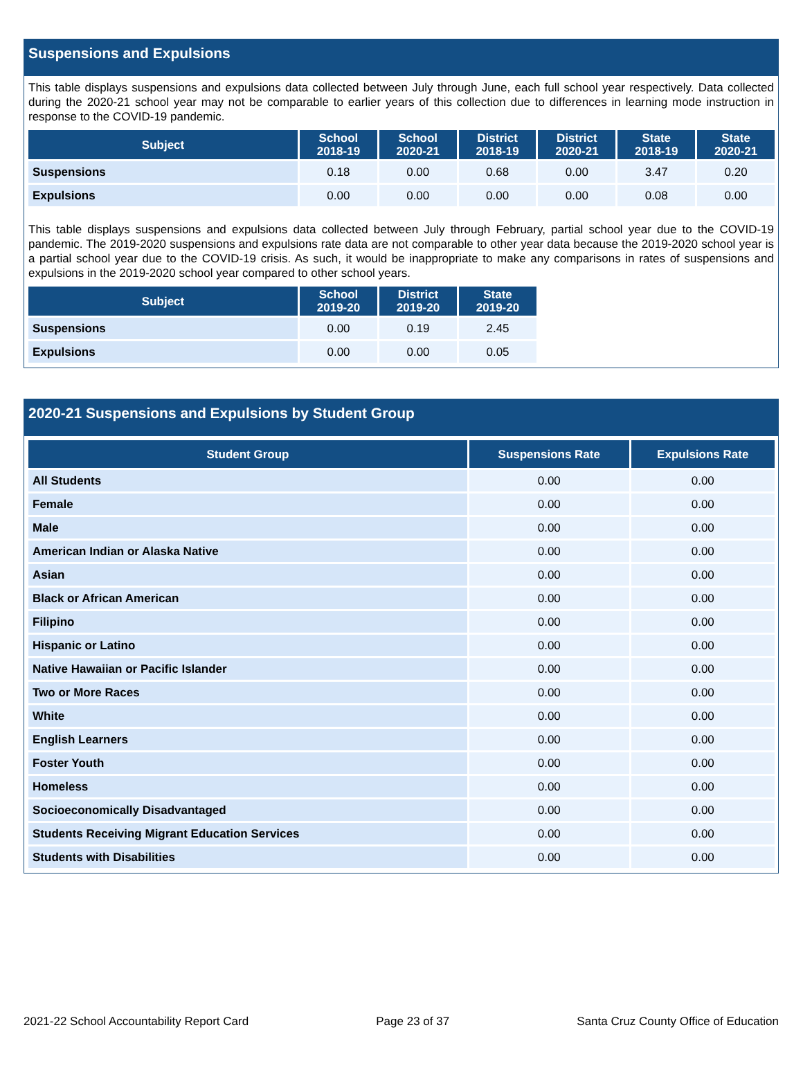Suspensions and Expulsions
This table displays suspensions and expulsions data collected between July through June, each full school year respectively. Data collected during the 2020-21 school year may not be comparable to earlier years of this collection due to differences in learning mode instruction in response to the COVID-19 pandemic.
| Subject | School 2018-19 | School 2020-21 | District 2018-19 | District 2020-21 | State 2018-19 | State 2020-21 |
| --- | --- | --- | --- | --- | --- | --- |
| Suspensions | 0.18 | 0.00 | 0.68 | 0.00 | 3.47 | 0.20 |
| Expulsions | 0.00 | 0.00 | 0.00 | 0.00 | 0.08 | 0.00 |
This table displays suspensions and expulsions data collected between July through February, partial school year due to the COVID-19 pandemic. The 2019-2020 suspensions and expulsions rate data are not comparable to other year data because the 2019-2020 school year is a partial school year due to the COVID-19 crisis. As such, it would be inappropriate to make any comparisons in rates of suspensions and expulsions in the 2019-2020 school year compared to other school years.
| Subject | School 2019-20 | District 2019-20 | State 2019-20 |
| --- | --- | --- | --- |
| Suspensions | 0.00 | 0.19 | 2.45 |
| Expulsions | 0.00 | 0.00 | 0.05 |
2020-21 Suspensions and Expulsions by Student Group
| Student Group | Suspensions Rate | Expulsions Rate |
| --- | --- | --- |
| All Students | 0.00 | 0.00 |
| Female | 0.00 | 0.00 |
| Male | 0.00 | 0.00 |
| American Indian or Alaska Native | 0.00 | 0.00 |
| Asian | 0.00 | 0.00 |
| Black or African American | 0.00 | 0.00 |
| Filipino | 0.00 | 0.00 |
| Hispanic or Latino | 0.00 | 0.00 |
| Native Hawaiian or Pacific Islander | 0.00 | 0.00 |
| Two or More Races | 0.00 | 0.00 |
| White | 0.00 | 0.00 |
| English Learners | 0.00 | 0.00 |
| Foster Youth | 0.00 | 0.00 |
| Homeless | 0.00 | 0.00 |
| Socioeconomically Disadvantaged | 0.00 | 0.00 |
| Students Receiving Migrant Education Services | 0.00 | 0.00 |
| Students with Disabilities | 0.00 | 0.00 |
2021-22 School Accountability Report Card Page 23 of 37 Santa Cruz County Office of Education